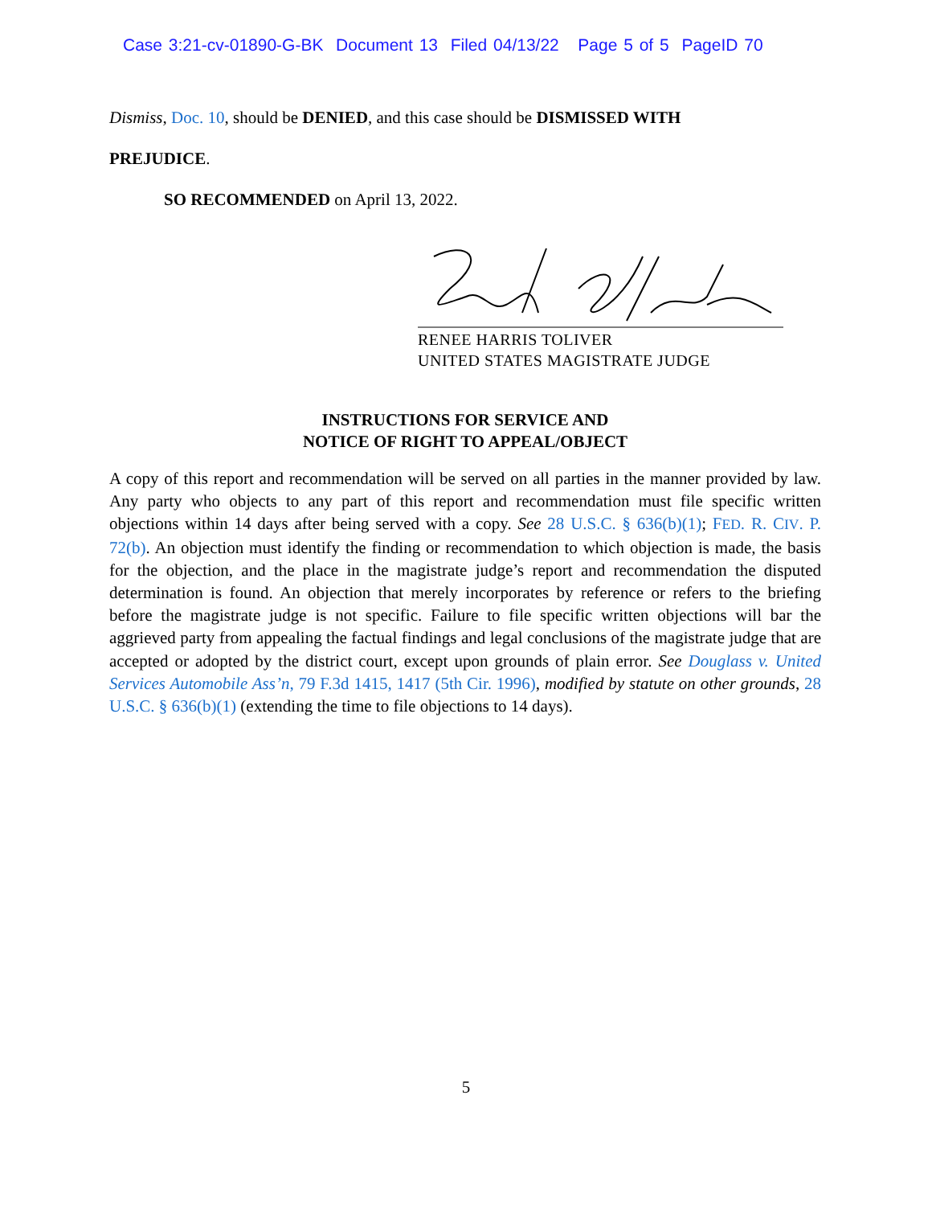Case 3:21-cv-01890-G-BK Document 13 Filed 04/13/22 Page 5 of 5 PageID 70
Dismiss, Doc. 10, should be DENIED, and this case should be DISMISSED WITH
PREJUDICE.
SO RECOMMENDED on April 13, 2022.
RENEE HARRIS TOLIVER
UNITED STATES MAGISTRATE JUDGE
INSTRUCTIONS FOR SERVICE AND
NOTICE OF RIGHT TO APPEAL/OBJECT
A copy of this report and recommendation will be served on all parties in the manner provided by law. Any party who objects to any part of this report and recommendation must file specific written objections within 14 days after being served with a copy. See 28 U.S.C. § 636(b)(1); FED. R. CIV. P. 72(b). An objection must identify the finding or recommendation to which objection is made, the basis for the objection, and the place in the magistrate judge’s report and recommendation the disputed determination is found. An objection that merely incorporates by reference or refers to the briefing before the magistrate judge is not specific. Failure to file specific written objections will bar the aggrieved party from appealing the factual findings and legal conclusions of the magistrate judge that are accepted or adopted by the district court, except upon grounds of plain error. See Douglass v. United Services Automobile Ass’n, 79 F.3d 1415, 1417 (5th Cir. 1996), modified by statute on other grounds, 28 U.S.C. § 636(b)(1) (extending the time to file objections to 14 days).
5